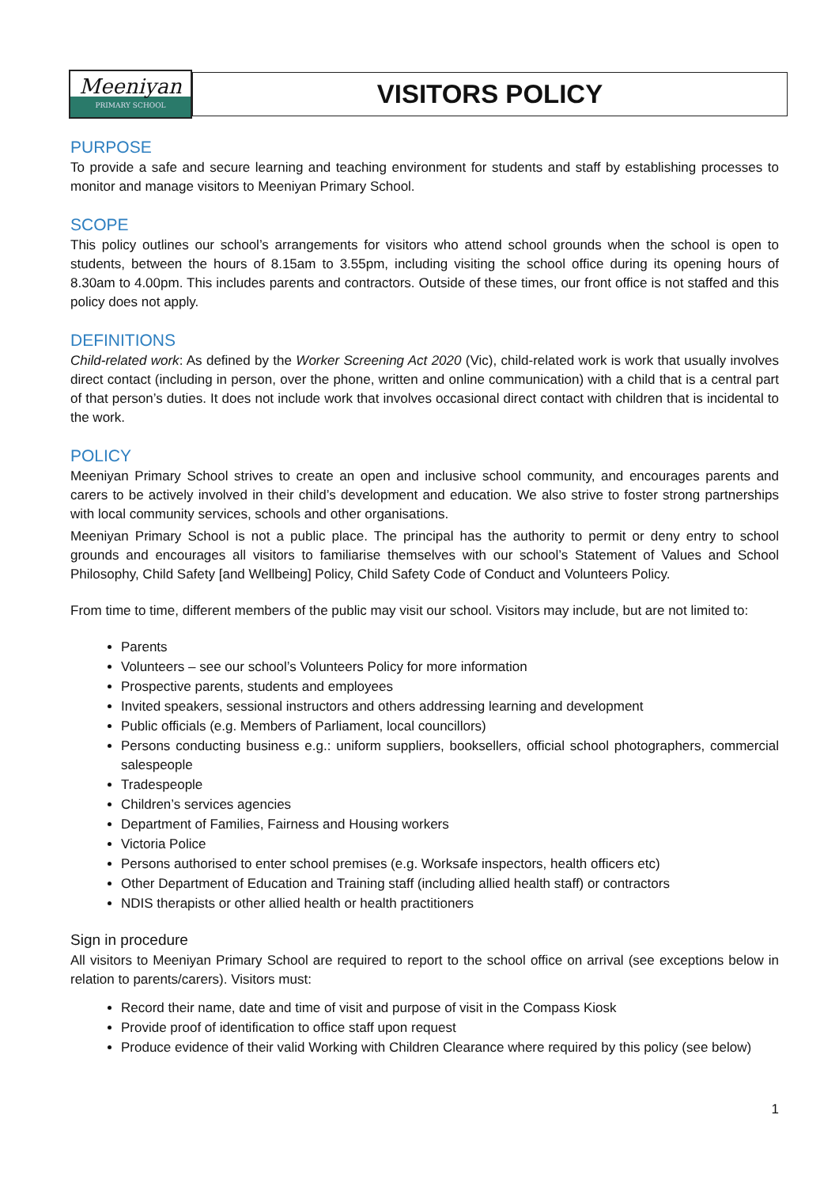Meeniyan
PRIMARY SCHOOL
VISITORS POLICY
PURPOSE
To provide a safe and secure learning and teaching environment for students and staff by establishing processes to monitor and manage visitors to Meeniyan Primary School.
SCOPE
This policy outlines our school’s arrangements for visitors who attend school grounds when the school is open to students, between the hours of 8.15am to 3.55pm, including visiting the school office during its opening hours of 8.30am to 4.00pm. This includes parents and contractors. Outside of these times, our front office is not staffed and this policy does not apply.
DEFINITIONS
Child-related work: As defined by the Worker Screening Act 2020 (Vic), child-related work is work that usually involves direct contact (including in person, over the phone, written and online communication) with a child that is a central part of that person’s duties. It does not include work that involves occasional direct contact with children that is incidental to the work.
POLICY
Meeniyan Primary School strives to create an open and inclusive school community, and encourages parents and carers to be actively involved in their child’s development and education. We also strive to foster strong partnerships with local community services, schools and other organisations.
Meeniyan Primary School is not a public place. The principal has the authority to permit or deny entry to school grounds and encourages all visitors to familiarise themselves with our school’s Statement of Values and School Philosophy, Child Safety [and Wellbeing] Policy, Child Safety Code of Conduct and Volunteers Policy.
From time to time, different members of the public may visit our school. Visitors may include, but are not limited to:
Parents
Volunteers – see our school’s Volunteers Policy for more information
Prospective parents, students and employees
Invited speakers, sessional instructors and others addressing learning and development
Public officials (e.g. Members of Parliament, local councillors)
Persons conducting business e.g.: uniform suppliers, booksellers, official school photographers, commercial salespeople
Tradespeople
Children’s services agencies
Department of Families, Fairness and Housing workers
Victoria Police
Persons authorised to enter school premises (e.g. Worksafe inspectors, health officers etc)
Other Department of Education and Training staff (including allied health staff) or contractors
NDIS therapists or other allied health or health practitioners
Sign in procedure
All visitors to Meeniyan Primary School are required to report to the school office on arrival (see exceptions below in relation to parents/carers). Visitors must:
Record their name, date and time of visit and purpose of visit in the Compass Kiosk
Provide proof of identification to office staff upon request
Produce evidence of their valid Working with Children Clearance where required by this policy (see below)
1